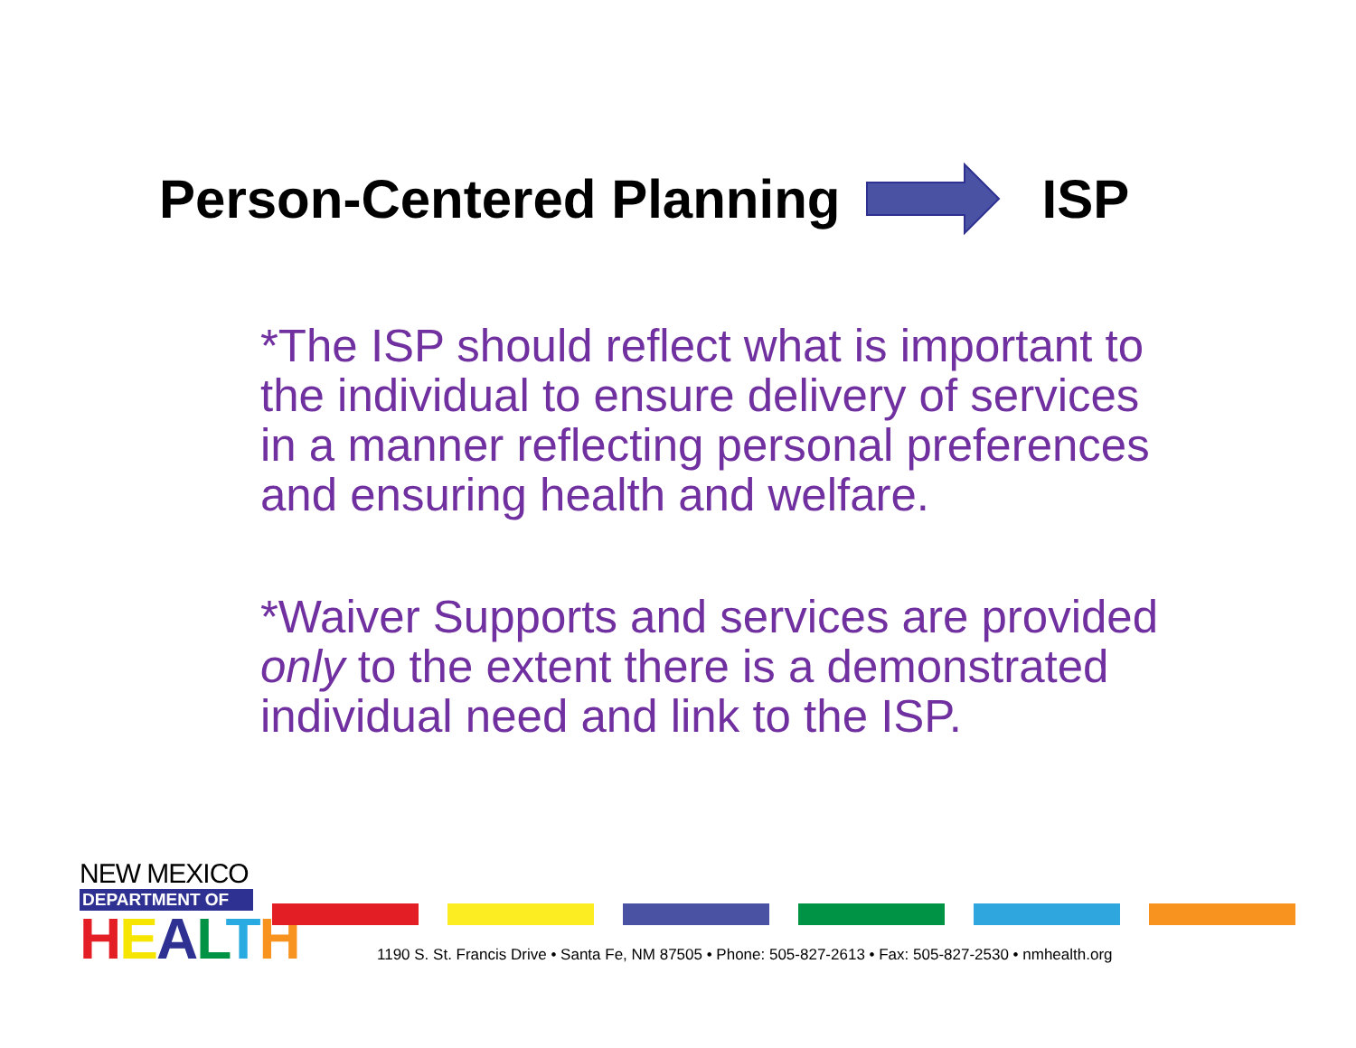Person-Centered Planning ISP
*The ISP should reflect what is important to the individual to ensure delivery of services in a manner reflecting personal preferences and ensuring health and welfare.
*Waiver Supports and services are provided only to the extent there is a demonstrated individual need and link to the ISP.
NEW MEXICO
DEPARTMENT OF
HEALTH
1190 S. St. Francis Drive • Santa Fe, NM 87505 • Phone: 505-827-2613 • Fax: 505-827-2530 • nmhealth.org